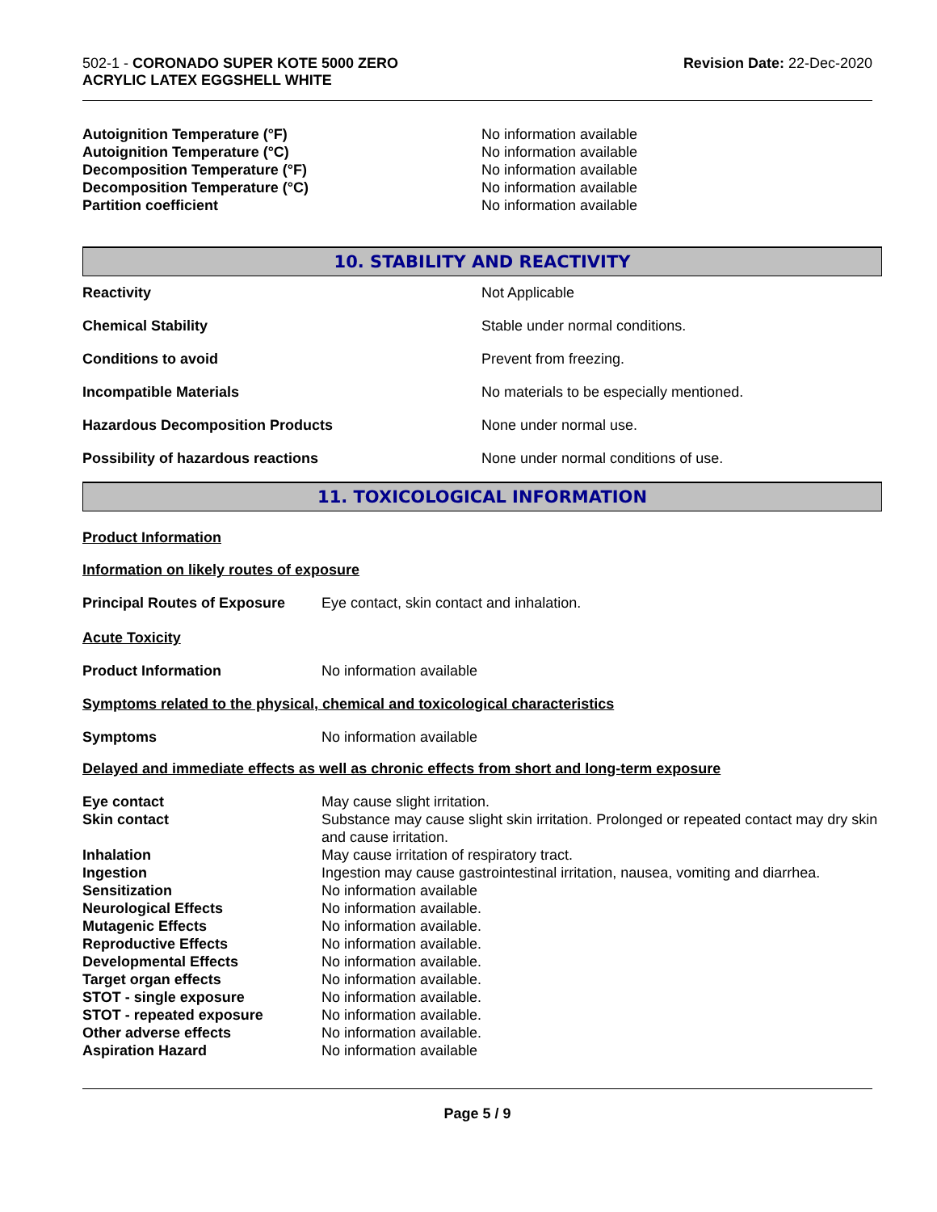502-1 - CORONADO SUPER KOTE 5000 ZERO
ACRYLIC LATEX EGGSHELL WHITE
Revision Date: 22-Dec-2020
| Autoignition Temperature (°F) | No information available |
| Autoignition Temperature (°C) | No information available |
| Decomposition Temperature (°F) | No information available |
| Decomposition Temperature (°C) | No information available |
| Partition coefficient | No information available |
10. STABILITY AND REACTIVITY
Reactivity Not Applicable
Chemical Stability
Stable under normal conditions.
Conditions to avoid Prevent from freezing.
Incompatible Materials
No materials to be especially mentioned.
Hazardous Decomposition Products None under normal use.
Possibility of hazardous reactions
None under normal conditions of use.
11. TOXICOLOGICAL INFORMATION
Product Information
Information on likely routes of exposure
| Principal Routes of Exposure | Eye contact, skin contact and inhalation. |
Acute Toxicity
| Product Information | No information available |
Symptoms related to the physical, chemical and toxicological characteristics
| Symptoms | No information available |
Delayed and immediate effects as well as chronic effects from short and long-term exposure
| Eye contact | May cause slight irritation. |
| Skin contact | Substance may cause slight skin irritation. Prolonged or repeated contact may dry skin and cause irritation. |
| Inhalation | May cause irritation of respiratory tract. |
| Ingestion | Ingestion may cause gastrointestinal irritation, nausea, vomiting and diarrhea. |
| Sensitization | No information available |
| Neurological Effects | No information available. |
| Mutagenic Effects | No information available. |
| Reproductive Effects | No information available. |
| Developmental Effects | No information available. |
| Target organ effects | No information available. |
| STOT - single exposure | No information available. |
| STOT - repeated exposure | No information available. |
| Other adverse effects | No information available. |
| Aspiration Hazard | No information available |
Page 5 / 9